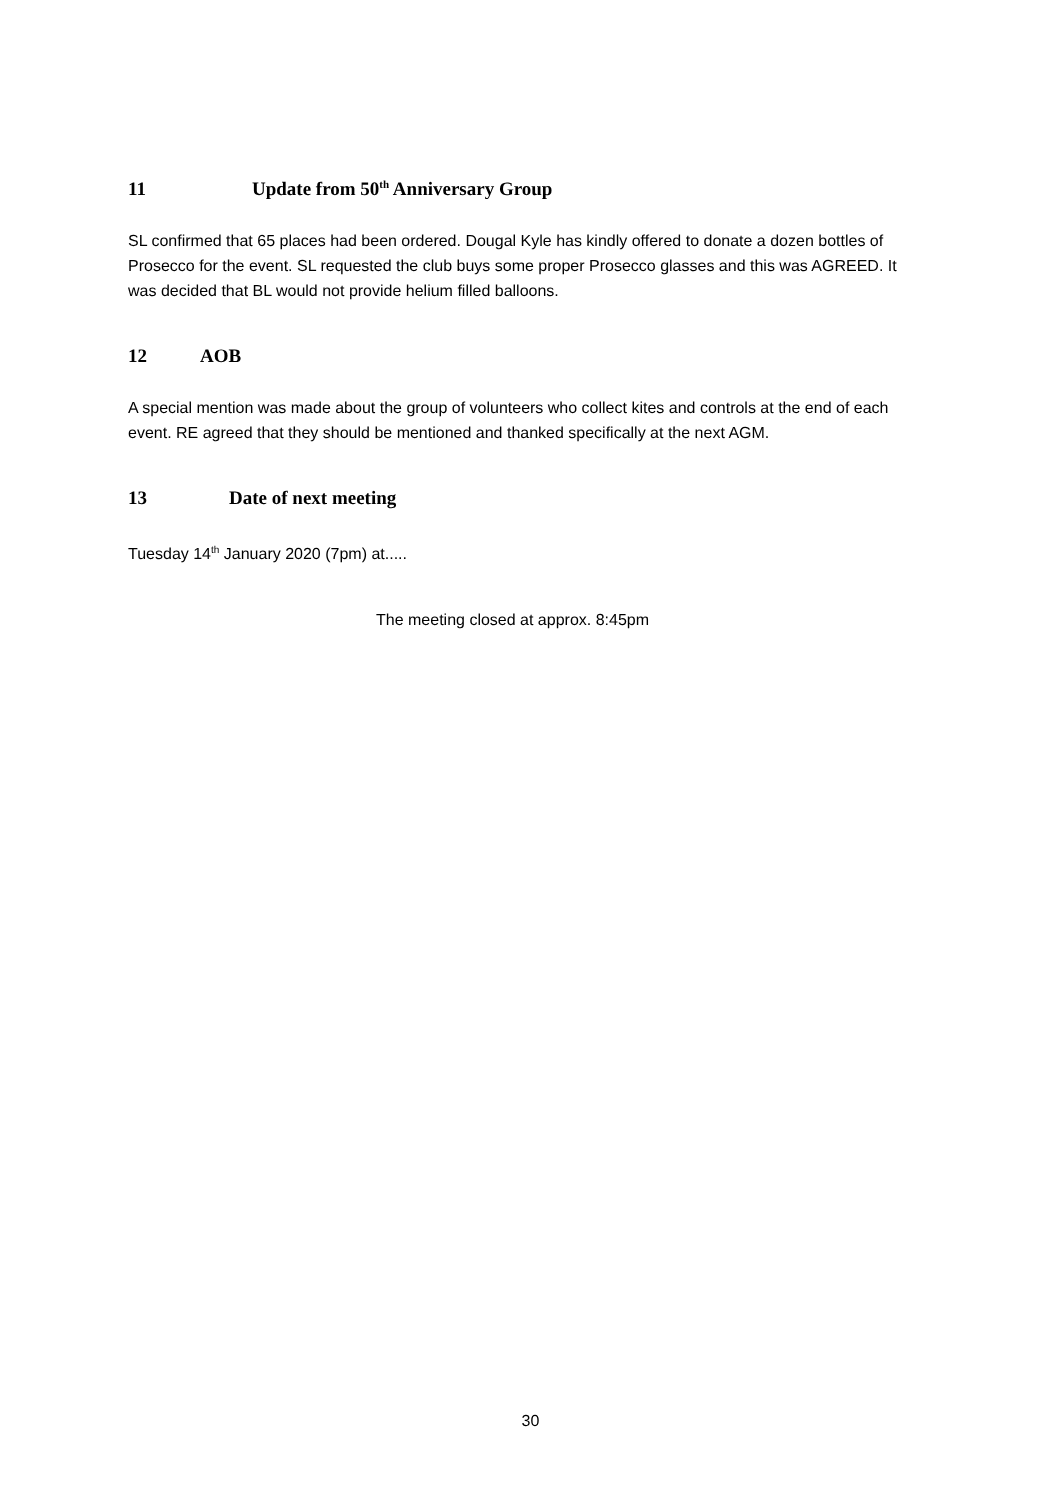11 Update from 50<sup>th</sup> Anniversary Group
SL confirmed that 65 places had been ordered. Dougal Kyle has kindly offered to donate a dozen bottles of Prosecco for the event. SL requested the club buys some proper Prosecco glasses and this was AGREED. It was decided that BL would not provide helium filled balloons.
12 AOB
A special mention was made about the group of volunteers who collect kites and controls at the end of each event. RE agreed that they should be mentioned and thanked specifically at the next AGM.
13 Date of next meeting
Tuesday 14<sup>th</sup> January 2020 (7pm) at.....
The meeting closed at approx. 8:45pm
30